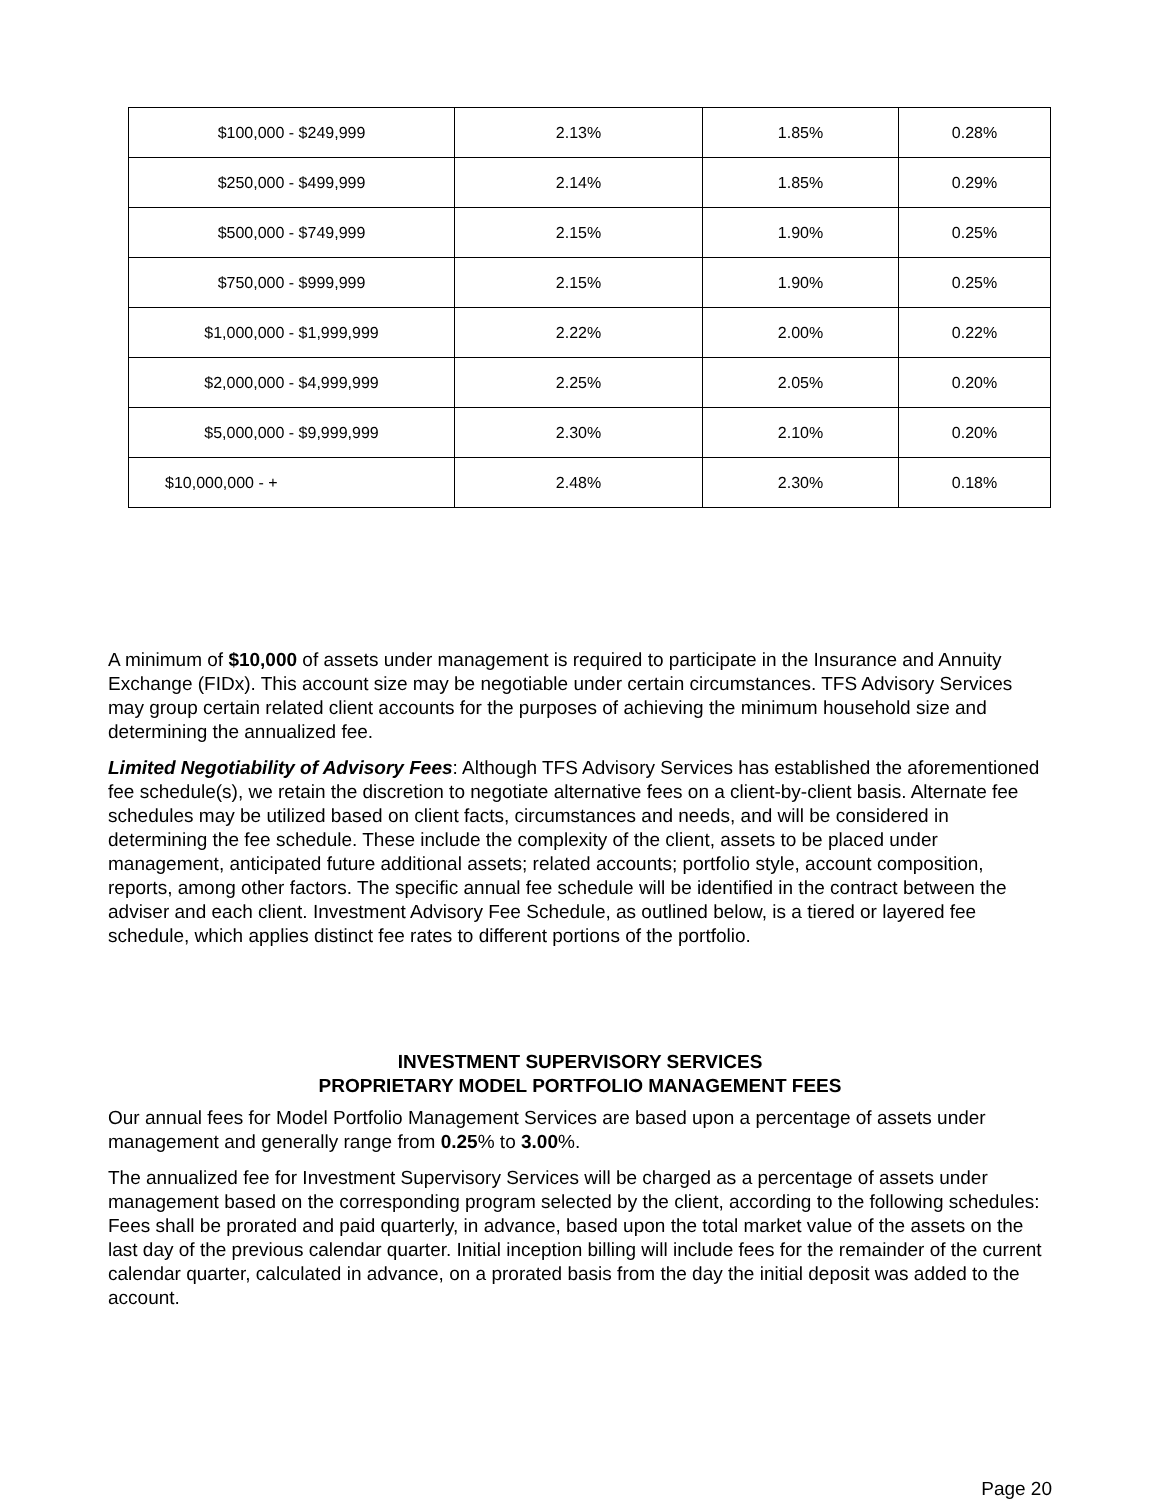| $100,000 - $249,999 | 2.13% | 1.85% | 0.28% |
| $250,000 - $499,999 | 2.14% | 1.85% | 0.29% |
| $500,000 - $749,999 | 2.15% | 1.90% | 0.25% |
| $750,000 - $999,999 | 2.15% | 1.90% | 0.25% |
| $1,000,000 - $1,999,999 | 2.22% | 2.00% | 0.22% |
| $2,000,000 - $4,999,999 | 2.25% | 2.05% | 0.20% |
| $5,000,000 - $9,999,999 | 2.30% | 2.10% | 0.20% |
| $10,000,000 - + | 2.48% | 2.30% | 0.18% |
A minimum of $10,000 of assets under management is required to participate in the Insurance and Annuity Exchange (FIDx). This account size may be negotiable under certain circumstances. TFS Advisory Services may group certain related client accounts for the purposes of achieving the minimum household size and determining the annualized fee.
Limited Negotiability of Advisory Fees: Although TFS Advisory Services has established the aforementioned fee schedule(s), we retain the discretion to negotiate alternative fees on a client-by-client basis. Alternate fee schedules may be utilized based on client facts, circumstances and needs, and will be considered in determining the fee schedule. These include the complexity of the client, assets to be placed under management, anticipated future additional assets; related accounts; portfolio style, account composition, reports, among other factors. The specific annual fee schedule will be identified in the contract between the adviser and each client. Investment Advisory Fee Schedule, as outlined below, is a tiered or layered fee schedule, which applies distinct fee rates to different portions of the portfolio.
INVESTMENT SUPERVISORY SERVICES
PROPRIETARY MODEL PORTFOLIO MANAGEMENT FEES
Our annual fees for Model Portfolio Management Services are based upon a percentage of assets under management and generally range from 0.25% to 3.00%.
The annualized fee for Investment Supervisory Services will be charged as a percentage of assets under management based on the corresponding program selected by the client, according to the following schedules: Fees shall be prorated and paid quarterly, in advance, based upon the total market value of the assets on the last day of the previous calendar quarter. Initial inception billing will include fees for the remainder of the current calendar quarter, calculated in advance, on a prorated basis from the day the initial deposit was added to the account.
Page 20